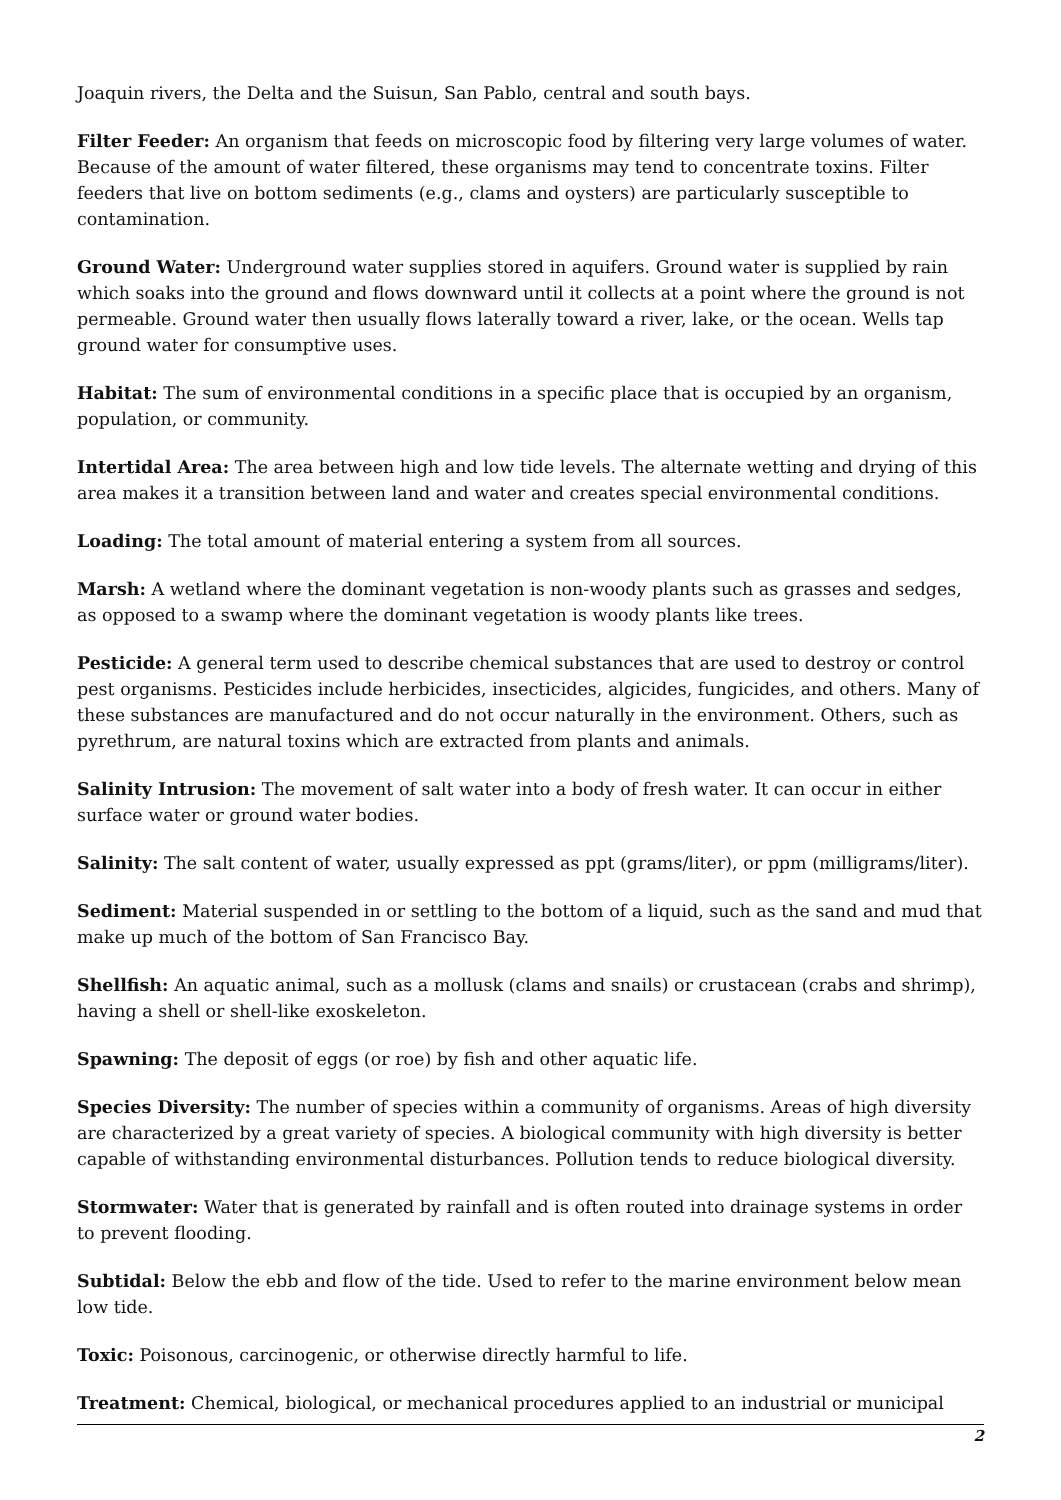Joaquin rivers, the Delta and the Suisun, San Pablo, central and south bays.
Filter Feeder: An organism that feeds on microscopic food by filtering very large volumes of water. Because of the amount of water filtered, these organisms may tend to concentrate toxins. Filter feeders that live on bottom sediments (e.g., clams and oysters) are particularly susceptible to contamination.
Ground Water: Underground water supplies stored in aquifers. Ground water is supplied by rain which soaks into the ground and flows downward until it collects at a point where the ground is not permeable. Ground water then usually flows laterally toward a river, lake, or the ocean. Wells tap ground water for consumptive uses.
Habitat: The sum of environmental conditions in a specific place that is occupied by an organism, population, or community.
Intertidal Area: The area between high and low tide levels. The alternate wetting and drying of this area makes it a transition between land and water and creates special environmental conditions.
Loading: The total amount of material entering a system from all sources.
Marsh: A wetland where the dominant vegetation is non-woody plants such as grasses and sedges, as opposed to a swamp where the dominant vegetation is woody plants like trees.
Pesticide: A general term used to describe chemical substances that are used to destroy or control pest organisms. Pesticides include herbicides, insecticides, algicides, fungicides, and others. Many of these substances are manufactured and do not occur naturally in the environment. Others, such as pyrethrum, are natural toxins which are extracted from plants and animals.
Salinity Intrusion: The movement of salt water into a body of fresh water. It can occur in either surface water or ground water bodies.
Salinity: The salt content of water, usually expressed as ppt (grams/liter), or ppm (milligrams/liter).
Sediment: Material suspended in or settling to the bottom of a liquid, such as the sand and mud that make up much of the bottom of San Francisco Bay.
Shellfish: An aquatic animal, such as a mollusk (clams and snails) or crustacean (crabs and shrimp), having a shell or shell-like exoskeleton.
Spawning: The deposit of eggs (or roe) by fish and other aquatic life.
Species Diversity: The number of species within a community of organisms. Areas of high diversity are characterized by a great variety of species. A biological community with high diversity is better capable of withstanding environmental disturbances. Pollution tends to reduce biological diversity.
Stormwater: Water that is generated by rainfall and is often routed into drainage systems in order to prevent flooding.
Subtidal: Below the ebb and flow of the tide. Used to refer to the marine environment below mean low tide.
Toxic: Poisonous, carcinogenic, or otherwise directly harmful to life.
Treatment: Chemical, biological, or mechanical procedures applied to an industrial or municipal
2